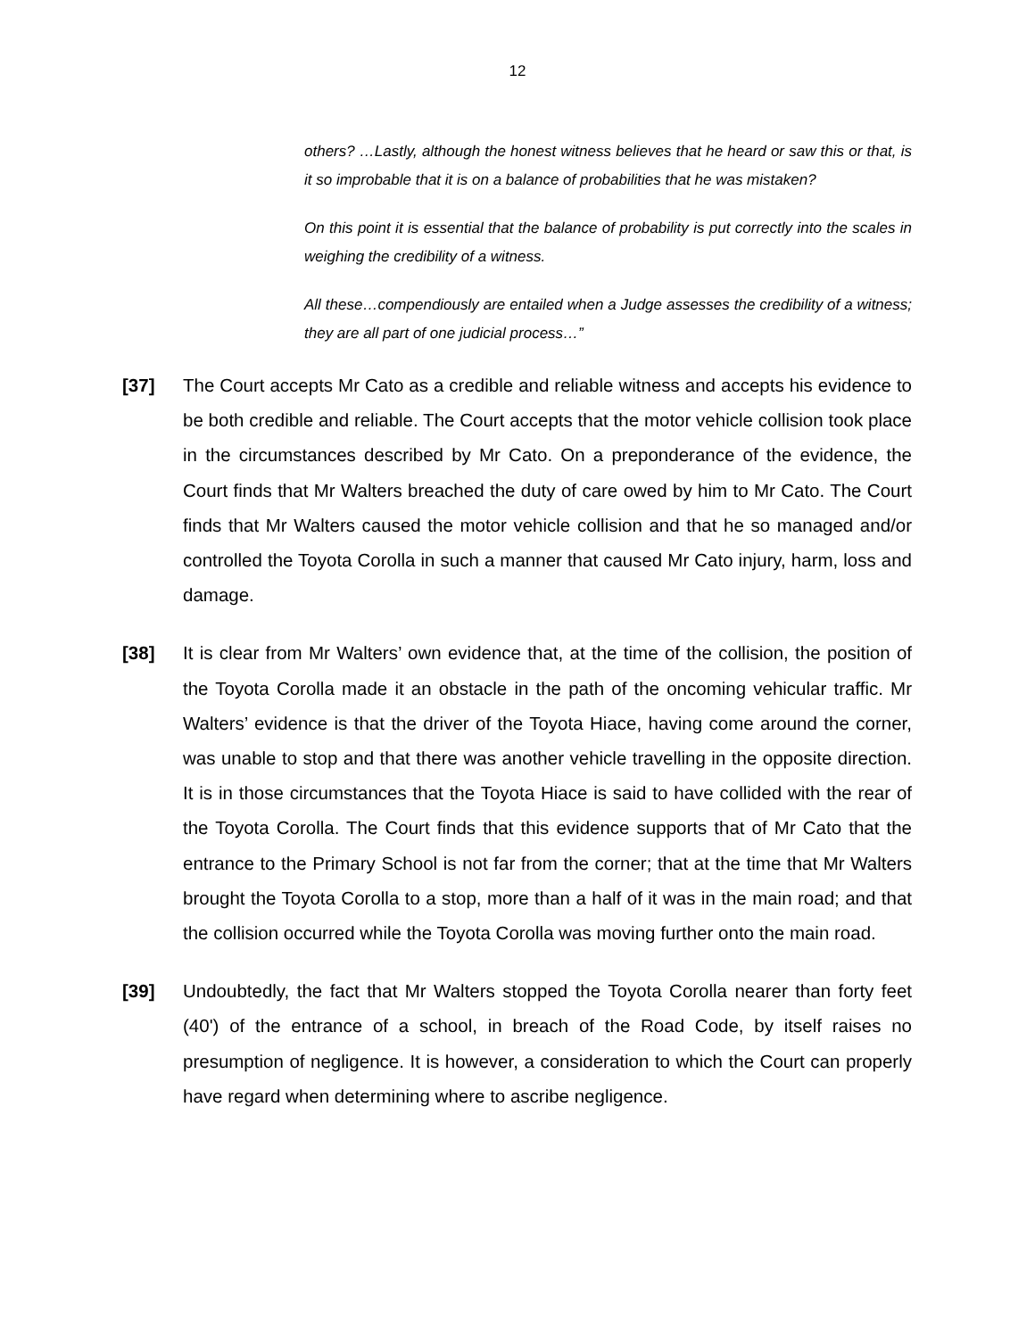12
others? …Lastly, although the honest witness believes that he heard or saw this or that, is it so improbable that it is on a balance of probabilities that he was mistaken?
On this point it is essential that the balance of probability is put correctly into the scales in weighing the credibility of a witness.
All these…compendiously are entailed when a Judge assesses the credibility of a witness; they are all part of one judicial process…”
[37] The Court accepts Mr Cato as a credible and reliable witness and accepts his evidence to be both credible and reliable. The Court accepts that the motor vehicle collision took place in the circumstances described by Mr Cato. On a preponderance of the evidence, the Court finds that Mr Walters breached the duty of care owed by him to Mr Cato. The Court finds that Mr Walters caused the motor vehicle collision and that he so managed and/or controlled the Toyota Corolla in such a manner that caused Mr Cato injury, harm, loss and damage.
[38] It is clear from Mr Walters’ own evidence that, at the time of the collision, the position of the Toyota Corolla made it an obstacle in the path of the oncoming vehicular traffic. Mr Walters’ evidence is that the driver of the Toyota Hiace, having come around the corner, was unable to stop and that there was another vehicle travelling in the opposite direction. It is in those circumstances that the Toyota Hiace is said to have collided with the rear of the Toyota Corolla. The Court finds that this evidence supports that of Mr Cato that the entrance to the Primary School is not far from the corner; that at the time that Mr Walters brought the Toyota Corolla to a stop, more than a half of it was in the main road; and that the collision occurred while the Toyota Corolla was moving further onto the main road.
[39] Undoubtedly, the fact that Mr Walters stopped the Toyota Corolla nearer than forty feet (40') of the entrance of a school, in breach of the Road Code, by itself raises no presumption of negligence. It is however, a consideration to which the Court can properly have regard when determining where to ascribe negligence.